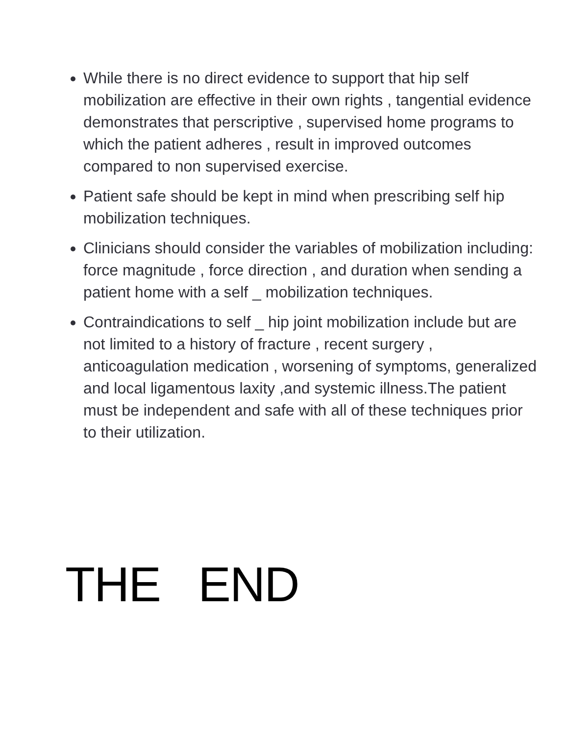While there is no direct evidence to support that hip self mobilization are effective in their own rights , tangential evidence demonstrates that perscriptive , supervised home programs to which the patient adheres , result in improved outcomes compared to non supervised exercise.
Patient safe should be kept in mind when prescribing self hip mobilization techniques.
Clinicians should consider the variables of mobilization including: force magnitude , force direction , and duration when sending a patient home with a self _ mobilization techniques.
Contraindications to self _ hip joint mobilization include but are not limited to a history of fracture , recent surgery , anticoagulation medication , worsening of symptoms, generalized and local ligamentous laxity ,and systemic illness.The patient must be independent and safe with all of these techniques prior to their utilization.
THE END